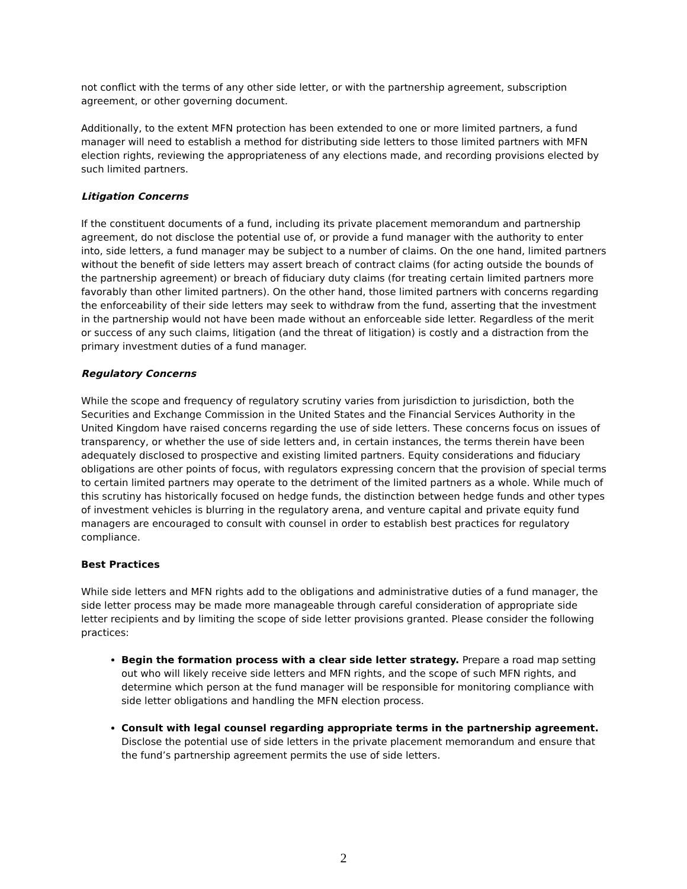not conflict with the terms of any other side letter, or with the partnership agreement, subscription agreement, or other governing document.
Additionally, to the extent MFN protection has been extended to one or more limited partners, a fund manager will need to establish a method for distributing side letters to those limited partners with MFN election rights, reviewing the appropriateness of any elections made, and recording provisions elected by such limited partners.
Litigation Concerns
If the constituent documents of a fund, including its private placement memorandum and partnership agreement, do not disclose the potential use of, or provide a fund manager with the authority to enter into, side letters, a fund manager may be subject to a number of claims. On the one hand, limited partners without the benefit of side letters may assert breach of contract claims (for acting outside the bounds of the partnership agreement) or breach of fiduciary duty claims (for treating certain limited partners more favorably than other limited partners). On the other hand, those limited partners with concerns regarding the enforceability of their side letters may seek to withdraw from the fund, asserting that the investment in the partnership would not have been made without an enforceable side letter. Regardless of the merit or success of any such claims, litigation (and the threat of litigation) is costly and a distraction from the primary investment duties of a fund manager.
Regulatory Concerns
While the scope and frequency of regulatory scrutiny varies from jurisdiction to jurisdiction, both the Securities and Exchange Commission in the United States and the Financial Services Authority in the United Kingdom have raised concerns regarding the use of side letters. These concerns focus on issues of transparency, or whether the use of side letters and, in certain instances, the terms therein have been adequately disclosed to prospective and existing limited partners. Equity considerations and fiduciary obligations are other points of focus, with regulators expressing concern that the provision of special terms to certain limited partners may operate to the detriment of the limited partners as a whole. While much of this scrutiny has historically focused on hedge funds, the distinction between hedge funds and other types of investment vehicles is blurring in the regulatory arena, and venture capital and private equity fund managers are encouraged to consult with counsel in order to establish best practices for regulatory compliance.
Best Practices
While side letters and MFN rights add to the obligations and administrative duties of a fund manager, the side letter process may be made more manageable through careful consideration of appropriate side letter recipients and by limiting the scope of side letter provisions granted. Please consider the following practices:
Begin the formation process with a clear side letter strategy. Prepare a road map setting out who will likely receive side letters and MFN rights, and the scope of such MFN rights, and determine which person at the fund manager will be responsible for monitoring compliance with side letter obligations and handling the MFN election process.
Consult with legal counsel regarding appropriate terms in the partnership agreement. Disclose the potential use of side letters in the private placement memorandum and ensure that the fund’s partnership agreement permits the use of side letters.
2